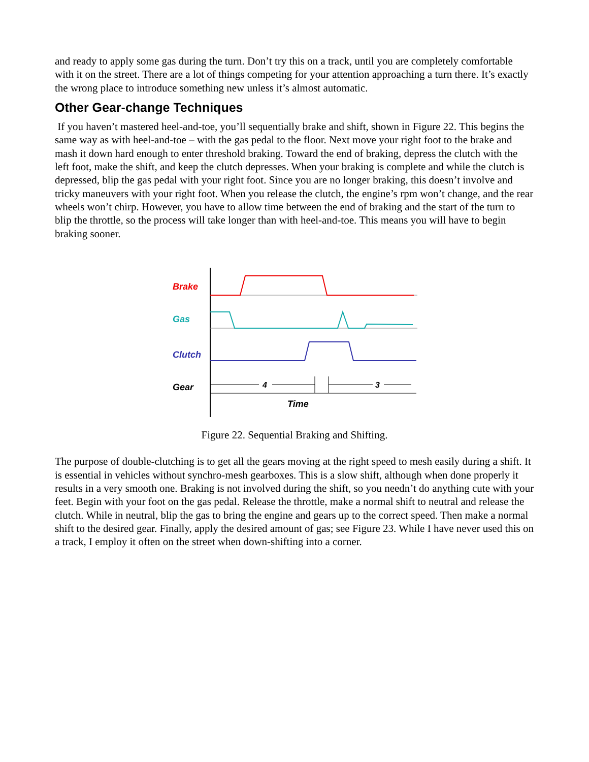and ready to apply some gas during the turn. Don’t try this on a track, until you are completely comfortable with it on the street. There are a lot of things competing for your attention approaching a turn there. It’s exactly the wrong place to introduce something new unless it’s almost automatic.
Other Gear-change Techniques
If you haven’t mastered heel-and-toe, you’ll sequentially brake and shift, shown in Figure 22. This begins the same way as with heel-and-toe – with the gas pedal to the floor. Next move your right foot to the brake and mash it down hard enough to enter threshold braking. Toward the end of braking, depress the clutch with the left foot, make the shift, and keep the clutch depresses. When your braking is complete and while the clutch is depressed, blip the gas pedal with your right foot. Since you are no longer braking, this doesn’t involve and tricky maneuvers with your right foot. When you release the clutch, the engine’s rpm won’t change, and the rear wheels won’t chirp. However, you have to allow time between the end of braking and the start of the turn to blip the throttle, so the process will take longer than with heel-and-toe. This means you will have to begin braking sooner.
Brake
Gas
Clutch
Gear
4
3
Time
Figure 22. Sequential Braking and Shifting.
The purpose of double-clutching is to get all the gears moving at the right speed to mesh easily during a shift. It is essential in vehicles without synchro-mesh gearboxes. This is a slow shift, although when done properly it results in a very smooth one. Braking is not involved during the shift, so you needn’t do anything cute with your feet. Begin with your foot on the gas pedal. Release the throttle, make a normal shift to neutral and release the clutch. While in neutral, blip the gas to bring the engine and gears up to the correct speed. Then make a normal shift to the desired gear. Finally, apply the desired amount of gas; see Figure 23. While I have never used this on a track, I employ it often on the street when down-shifting into a corner.